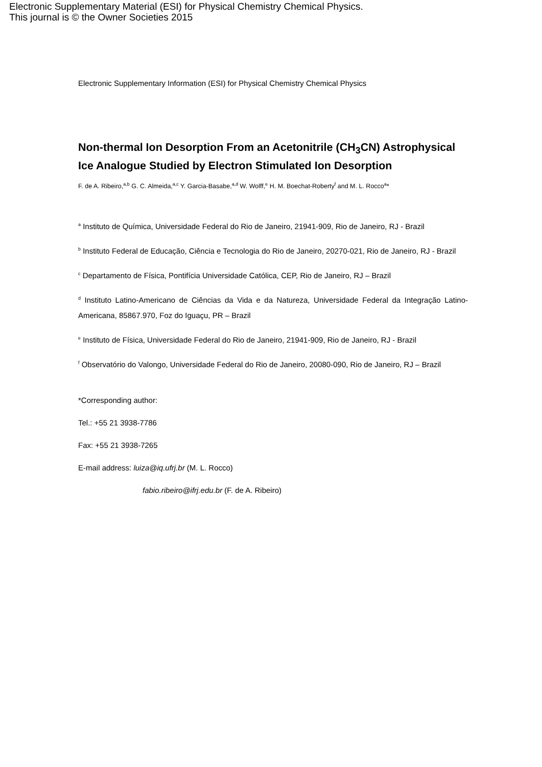Electronic Supplementary Material (ESI) for Physical Chemistry Chemical Physics.
This journal is © the Owner Societies 2015
Electronic Supplementary Information (ESI) for Physical Chemistry Chemical Physics
Non-thermal Ion Desorption From an Acetonitrile (CH<sub>3</sub>CN) Astrophysical Ice Analogue Studied by Electron Stimulated Ion Desorption
F. de A. Ribeiro,<sup>a,b</sup> G. C. Almeida,<sup>a,c</sup> Y. Garcia-Basabe,<sup>a,d</sup> W. Wolff,<sup>e</sup> H. M. Boechat-Roberty<sup>f</sup> and M. L. Rocco<sup>a</sup>*
<sup>a</sup> Instituto de Química, Universidade Federal do Rio de Janeiro, 21941-909, Rio de Janeiro, RJ - Brazil
<sup>b</sup> Instituto Federal de Educação, Ciência e Tecnologia do Rio de Janeiro, 20270-021, Rio de Janeiro, RJ - Brazil
<sup>c</sup> Departamento de Física, Pontifícia Universidade Católica, CEP, Rio de Janeiro, RJ – Brazil
<sup>d</sup> Instituto Latino-Americano de Ciências da Vida e da Natureza, Universidade Federal da Integração Latino-Americana, 85867.970, Foz do Iguaçu, PR – Brazil
<sup>e</sup> Instituto de Física, Universidade Federal do Rio de Janeiro, 21941-909, Rio de Janeiro, RJ - Brazil
<sup>f</sup> Observatório do Valongo, Universidade Federal do Rio de Janeiro, 20080-090, Rio de Janeiro, RJ – Brazil
*Corresponding author:
Tel.: +55 21 3938-7786
Fax: +55 21 3938-7265
E-mail address: luiza@iq.ufrj.br (M. L. Rocco)
fabio.ribeiro@ifrj.edu.br (F. de A. Ribeiro)